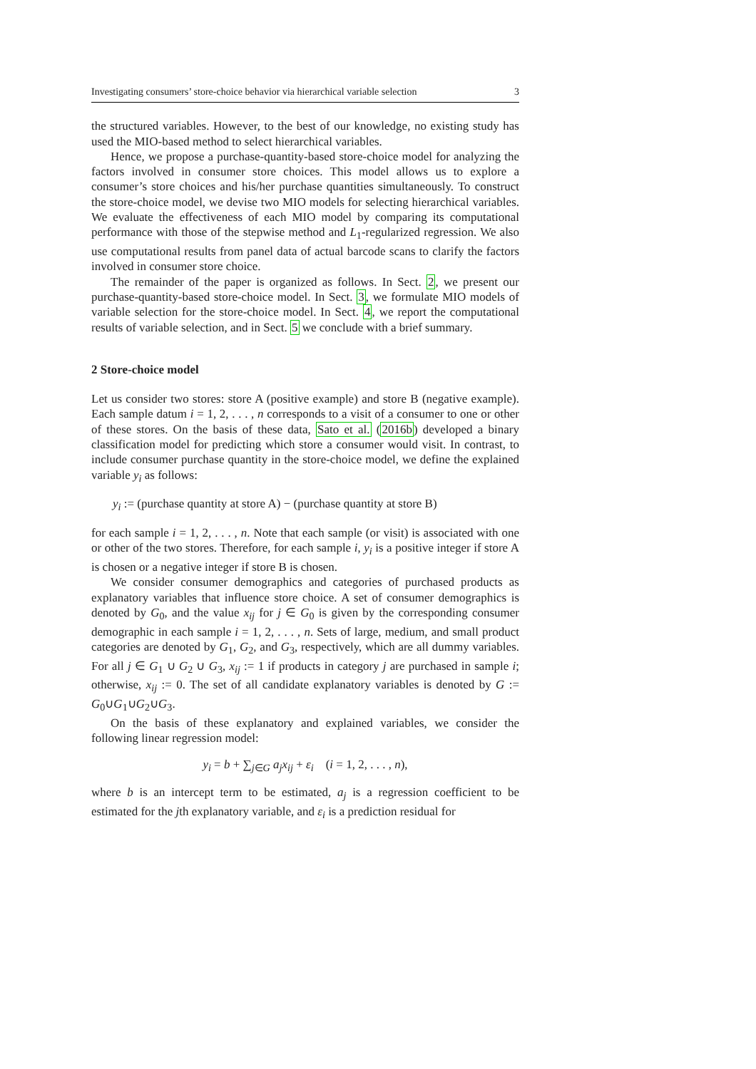Investigating consumers’ store-choice behavior via hierarchical variable selection 3
the structured variables. However, to the best of our knowledge, no existing study has used the MIO-based method to select hierarchical variables.
Hence, we propose a purchase-quantity-based store-choice model for analyzing the factors involved in consumer store choices. This model allows us to explore a consumer’s store choices and his/her purchase quantities simultaneously. To construct the store-choice model, we devise two MIO models for selecting hierarchical variables. We evaluate the effectiveness of each MIO model by comparing its computational performance with those of the stepwise method and L<sub>1</sub>-regularized regression. We also use computational results from panel data of actual barcode scans to clarify the factors involved in consumer store choice.
The remainder of the paper is organized as follows. In Sect. 2, we present our purchase-quantity-based store-choice model. In Sect. 3, we formulate MIO models of variable selection for the store-choice model. In Sect. 4, we report the computational results of variable selection, and in Sect. 5 we conclude with a brief summary.
2 Store-choice model
Let us consider two stores: store A (positive example) and store B (negative example). Each sample datum i = 1, 2, . . . , n corresponds to a visit of a consumer to one or other of these stores. On the basis of these data, Sato et al. (2016b) developed a binary classification model for predicting which store a consumer would visit. In contrast, to include consumer purchase quantity in the store-choice model, we define the explained variable y<sub>i</sub> as follows:
y<sub>i</sub> := (purchase quantity at store A) − (purchase quantity at store B)
for each sample i = 1, 2, . . . , n. Note that each sample (or visit) is associated with one or other of the two stores. Therefore, for each sample i, y<sub>i</sub> is a positive integer if store A is chosen or a negative integer if store B is chosen.
We consider consumer demographics and categories of purchased products as explanatory variables that influence store choice. A set of consumer demographics is denoted by G<sub>0</sub>, and the value x<sub>ij</sub> for j ∈ G<sub>0</sub> is given by the corresponding consumer demographic in each sample i = 1, 2, . . . , n. Sets of large, medium, and small product categories are denoted by G<sub>1</sub>, G<sub>2</sub>, and G<sub>3</sub>, respectively, which are all dummy variables. For all j ∈ G<sub>1</sub> ∪ G<sub>2</sub> ∪ G<sub>3</sub>, x<sub>ij</sub> := 1 if products in category j are purchased in sample i; otherwise, x<sub>ij</sub> := 0. The set of all candidate explanatory variables is denoted by G := G<sub>0</sub>∪G<sub>1</sub>∪G<sub>2</sub>∪G<sub>3</sub>.
On the basis of these explanatory and explained variables, we consider the following linear regression model:
y<sub>i</sub> = b + ∑<sub>j∈G</sub> a<sub>j</sub>x<sub>ij</sub> + ε<sub>i</sub> (i = 1, 2, . . . , n),
where b is an intercept term to be estimated, a<sub>j</sub> is a regression coefficient to be estimated for the jth explanatory variable, and ε<sub>i</sub> is a prediction residual for